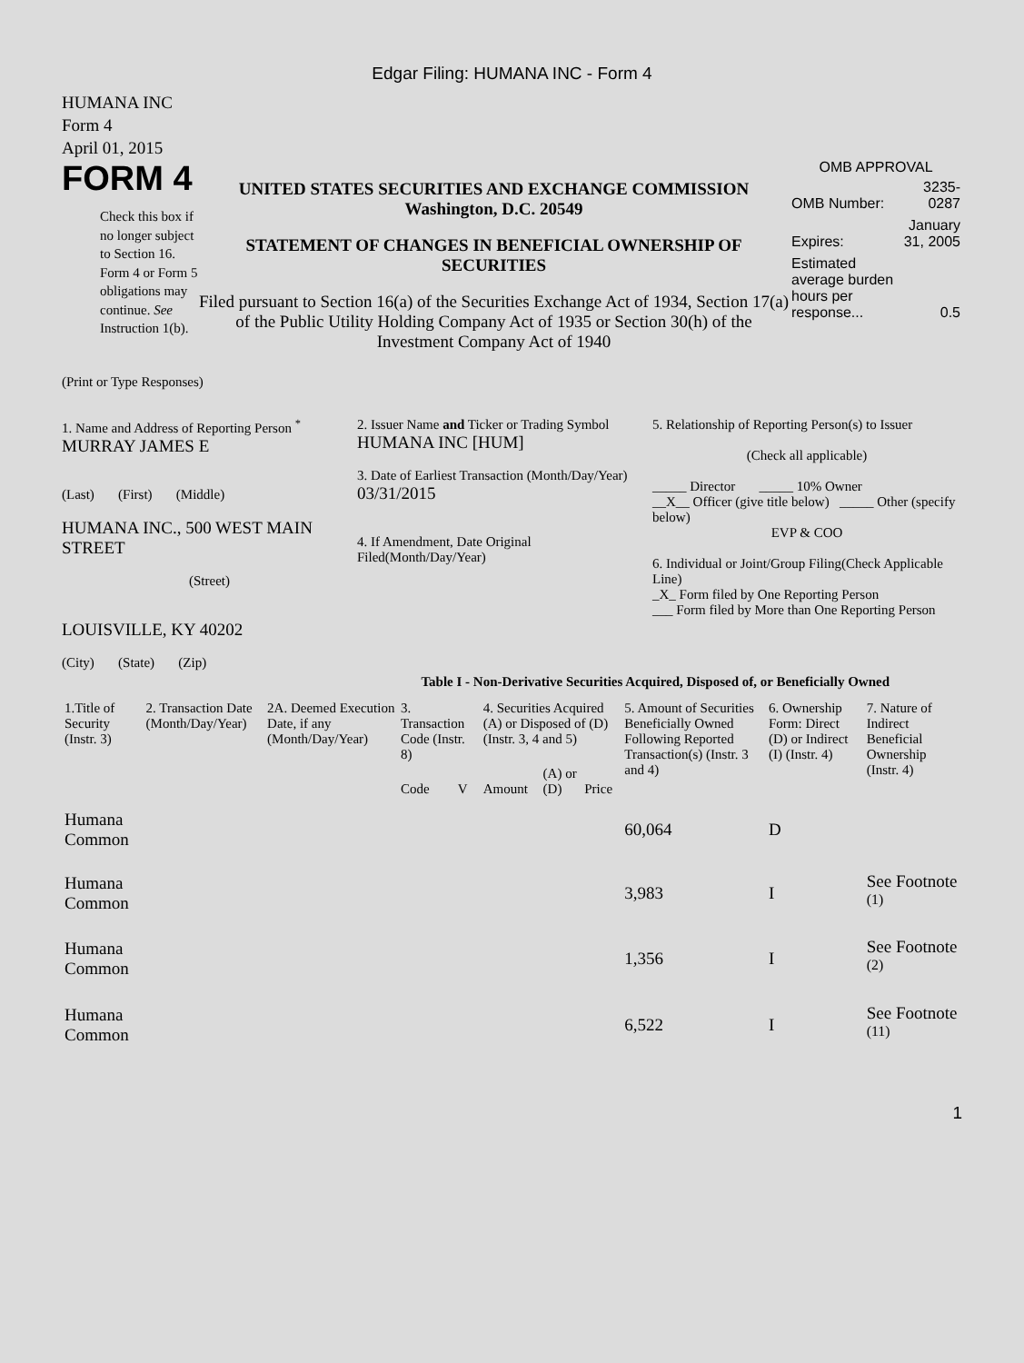Edgar Filing: HUMANA INC - Form 4
HUMANA INC
Form 4
April 01, 2015
FORM 4
Check this box if no longer subject to Section 16. Form 4 or Form 5 obligations may continue. See Instruction 1(b).
UNITED STATES SECURITIES AND EXCHANGE COMMISSION
Washington, D.C. 20549
STATEMENT OF CHANGES IN BENEFICIAL OWNERSHIP OF SECURITIES
Filed pursuant to Section 16(a) of the Securities Exchange Act of 1934, Section 17(a) of the Public Utility Holding Company Act of 1935 or Section 30(h) of the Investment Company Act of 1940
OMB APPROVAL
| OMB Number: | 3235-0287 |
| Expires: | January 31, 2005 |
| Estimated average burden hours per response... | 0.5 |
(Print or Type Responses)
1. Name and Address of Reporting Person <sup>*</sup>
MURRAY JAMES E
(Last) (First) (Middle)
HUMANA INC., 500 WEST MAIN STREET
(Street)
LOUISVILLE, KY 40202
(City) (State) (Zip)
2. Issuer Name and Ticker or Trading Symbol
HUMANA INC [HUM]
3. Date of Earliest Transaction (Month/Day/Year)
03/31/2015
4. If Amendment, Date Original Filed(Month/Day/Year)
5. Relationship of Reporting Person(s) to Issuer
(Check all applicable)
_____ Director _____ 10% Owner
__X__ Officer (give title below) _____ Other (specify below)
EVP & COO
6. Individual or Joint/Group Filing(Check Applicable Line)
_X_ Form filed by One Reporting Person
___ Form filed by More than One Reporting Person
Table I - Non-Derivative Securities Acquired, Disposed of, or Beneficially Owned
| 1.Title of Security (Instr. 3) | 2. Transaction Date (Month/Day/Year) | 2A. Deemed Execution Date, if any (Month/Day/Year) | 3. Transaction Code (Instr. 8) | | 4. Securities Acquired (A) or Disposed of (D) (Instr. 3, 4 and 5) | | | 5. Amount of Securities Beneficially Owned Following Reported Transaction(s) (Instr. 3 and 4) | 6. Ownership Form: Direct (D) or Indirect (I) (Instr. 4) | 7. Nature of Indirect Beneficial Ownership (Instr. 4) |
| --- | --- | --- | --- | --- | --- | --- | --- | --- | --- | --- |
| | | | Code | V | Amount | (A) or (D) | Price | | | |
| Humana Common | | | | | | | | 60,064 | D | |
| Humana Common | | | | | | | | 3,983 | I | See Footnote <sup>(1)</sup> |
| Humana Common | | | | | | | | 1,356 | I | See Footnote <sup>(2)</sup> |
| Humana Common | | | | | | | | 6,522 | I | See Footnote <sup>(11)</sup> |
1